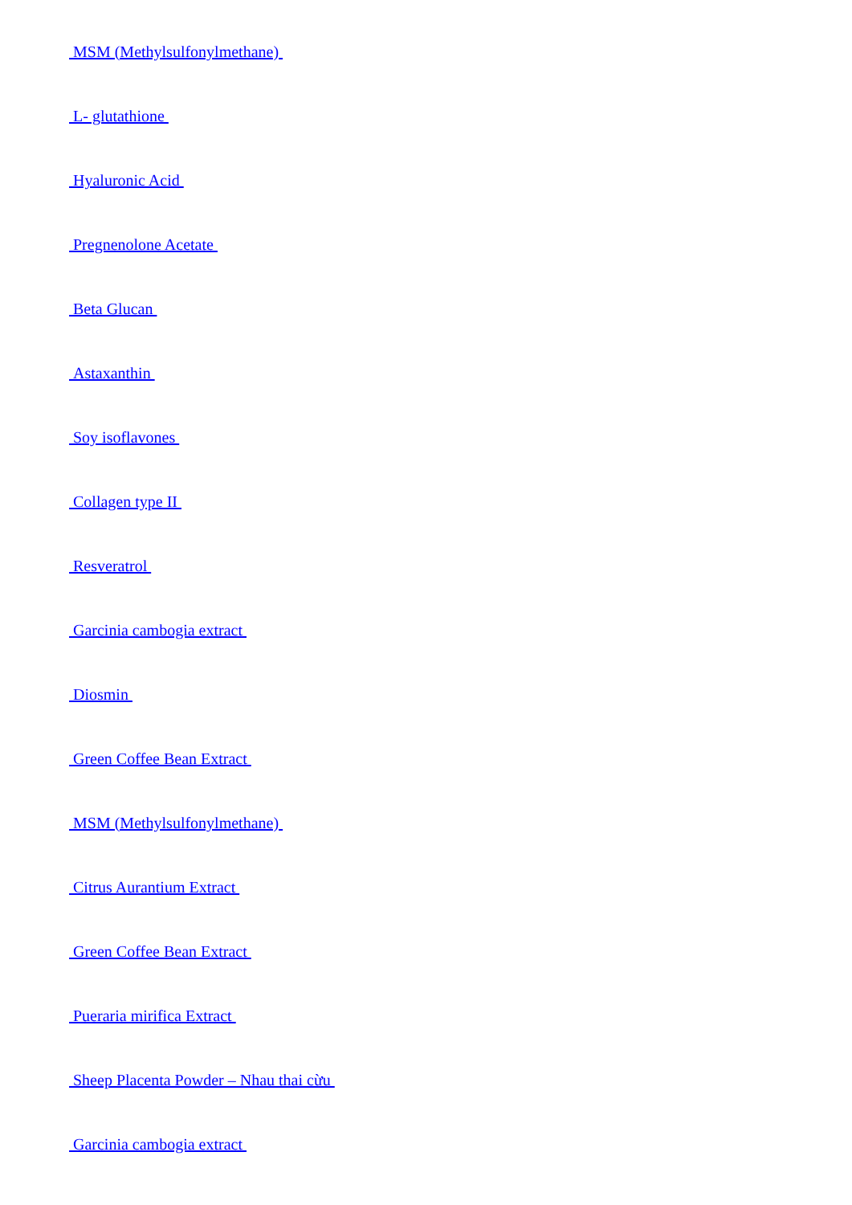MSM (Methylsulfonylmethane)
L- glutathione
Hyaluronic Acid
Pregnenolone Acetate
Beta Glucan
Astaxanthin
Soy isoflavones
Collagen type II
Resveratrol
Garcinia cambogia extract
Diosmin
Green Coffee Bean Extract
MSM (Methylsulfonylmethane)
Citrus Aurantium Extract
Green Coffee Bean Extract
Pueraria mirifica Extract
Sheep Placenta Powder – Nhau thai cừu
Garcinia cambogia extract